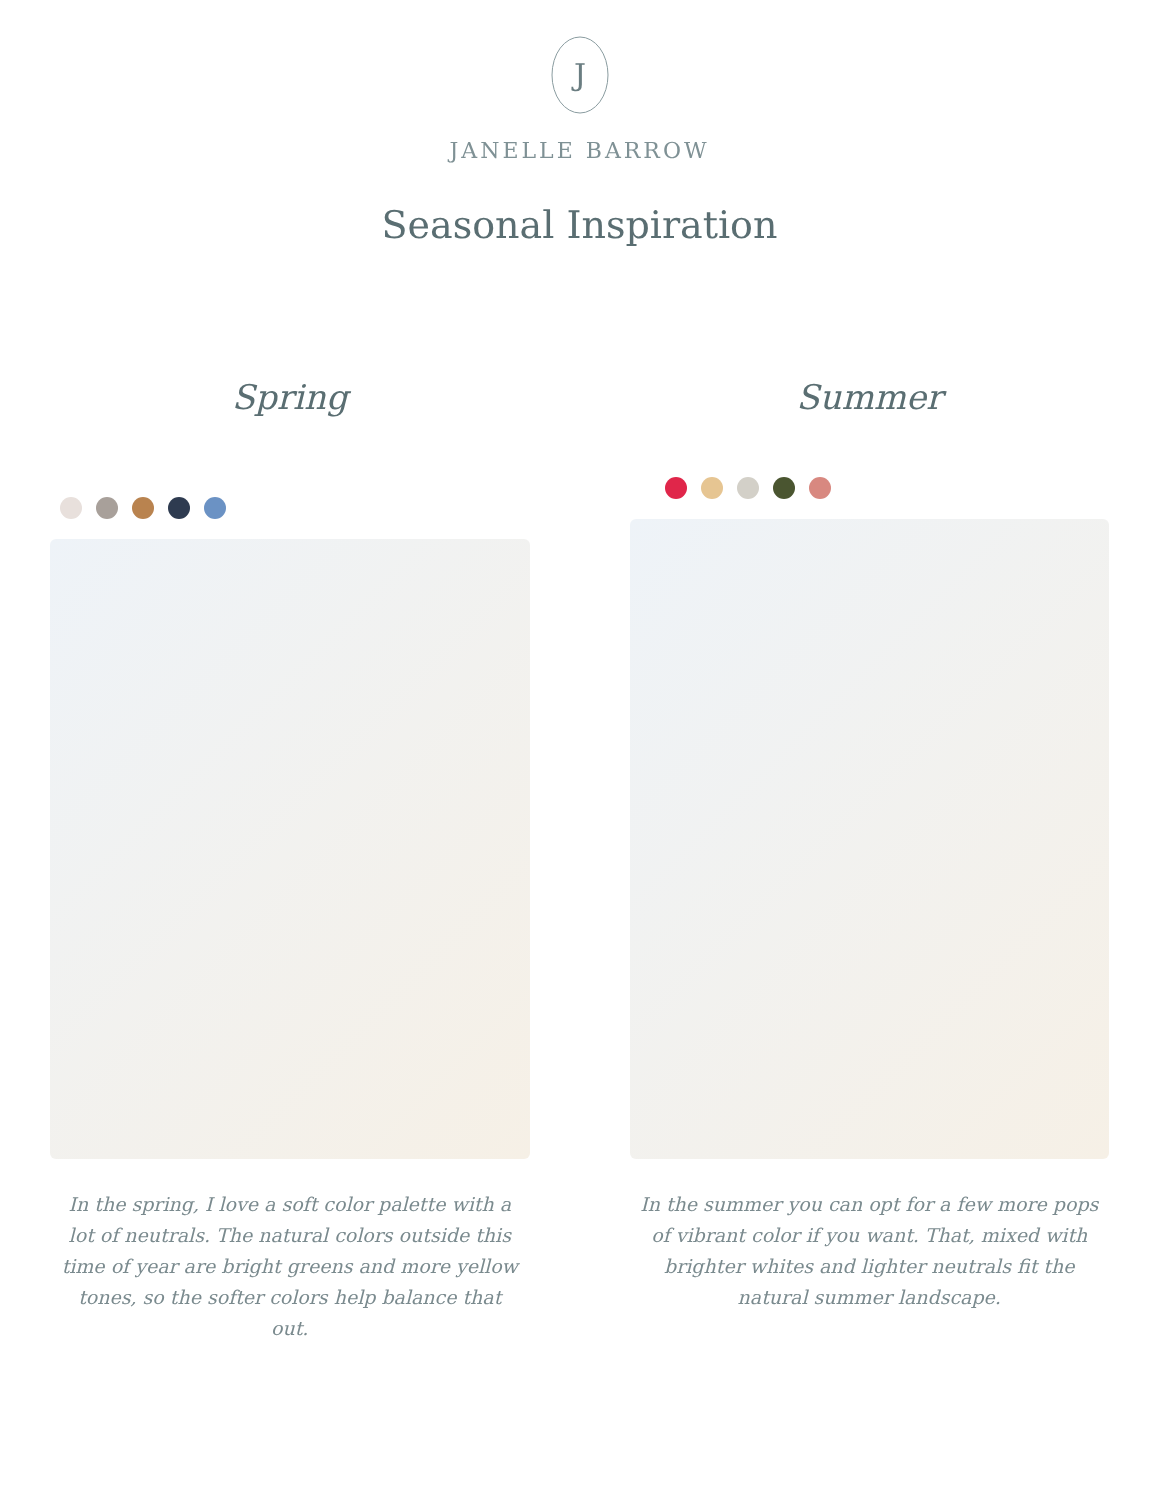J
JANELLE BARROW
Seasonal Inspiration
Spring
In the spring, I love a soft color palette with a lot of neutrals. The natural colors outside this time of year are bright greens and more yellow tones, so the softer colors help balance that out.
Summer
In the summer you can opt for a few more pops of vibrant color if you want. That, mixed with brighter whites and lighter neutrals fit the natural summer landscape.